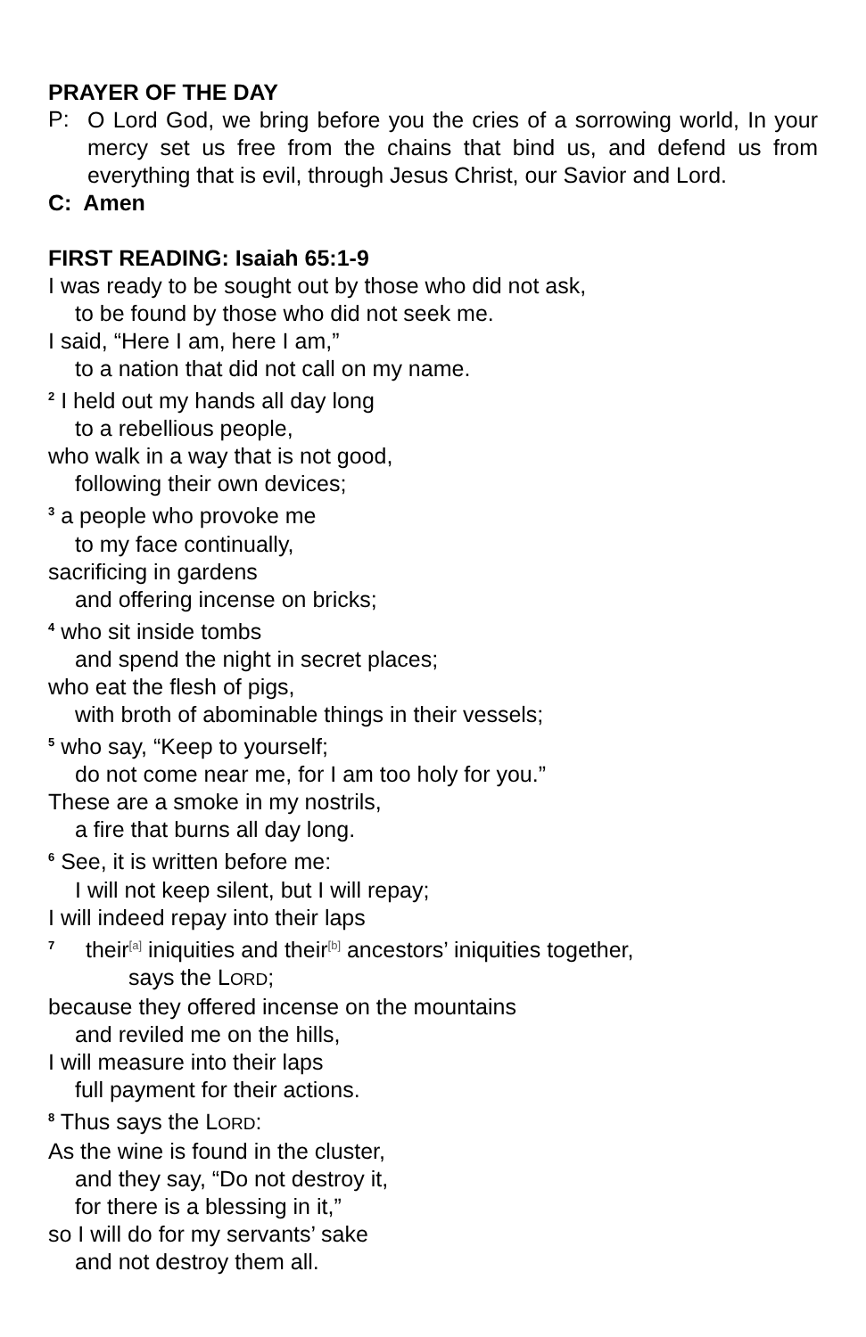PRAYER OF THE DAY
P:
O Lord God, we bring before you the cries of a sorrowing world, In your mercy set us free from the chains that bind us, and defend us from everything that is evil, through Jesus Christ, our Savior and Lord.
C: Amen
FIRST READING: Isaiah 65:1-9
I was ready to be sought out by those who did not ask,
to be found by those who did not seek me.
I said, “Here I am, here I am,”
to a nation that did not call on my name.
<sup>2</sup> I held out my hands all day long
to a rebellious people,
who walk in a way that is not good,
following their own devices;
<sup>3</sup> a people who provoke me
to my face continually,
sacrificing in gardens
and offering incense on bricks;
<sup>4</sup> who sit inside tombs
and spend the night in secret places;
who eat the flesh of pigs,
with broth of abominable things in their vessels;
<sup>5</sup> who say, “Keep to yourself;
do not come near me, for I am too holy for you.”
These are a smoke in my nostrils,
a fire that burns all day long.
<sup>6</sup> See, it is written before me:
I will not keep silent, but I will repay;
I will indeed repay into their laps
<sup>7</sup> their<sup>[a]</sup> iniquities and their<sup>[b]</sup> ancestors’ iniquities together,
says the LORD;
because they offered incense on the mountains
and reviled me on the hills,
I will measure into their laps
full payment for their actions.
<sup>8</sup> Thus says the LORD:
As the wine is found in the cluster,
and they say, “Do not destroy it,
for there is a blessing in it,”
so I will do for my servants’ sake
and not destroy them all.